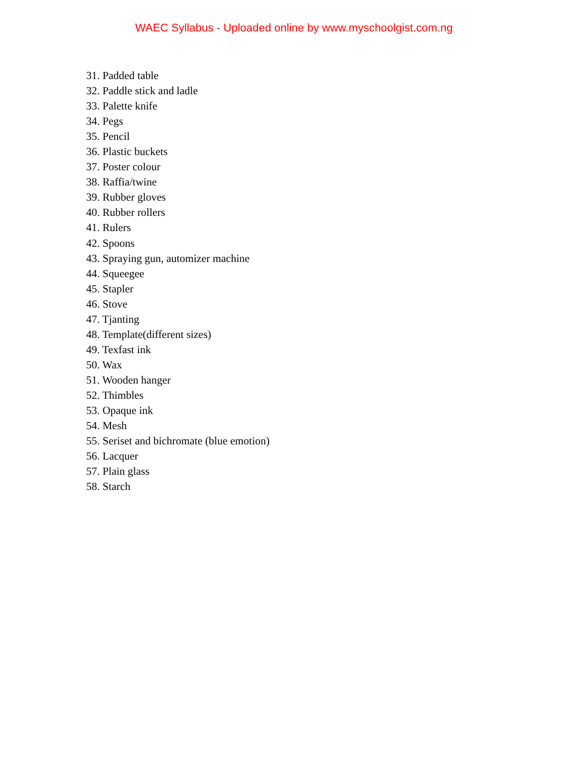WAEC Syllabus - Uploaded online by www.myschoolgist.com.ng
31. Padded table
32. Paddle stick and ladle
33. Palette knife
34. Pegs
35. Pencil
36. Plastic buckets
37. Poster colour
38. Raffia/twine
39. Rubber gloves
40. Rubber rollers
41. Rulers
42. Spoons
43. Spraying gun, automizer machine
44. Squeegee
45. Stapler
46. Stove
47. Tjanting
48. Template(different sizes)
49. Texfast ink
50. Wax
51. Wooden hanger
52. Thimbles
53. Opaque ink
54. Mesh
55. Seriset and bichromate (blue emotion)
56. Lacquer
57. Plain glass
58. Starch